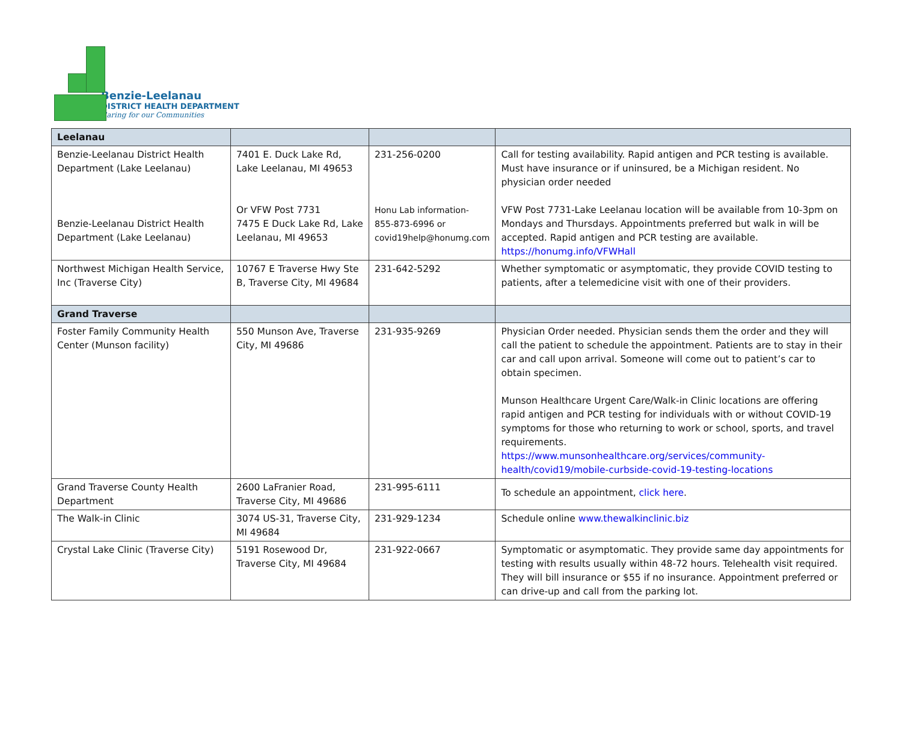Benzie-Leelanau
DISTRICT HEALTH DEPARTMENT
Caring for our Communities
| Leelanau | | | |
| Benzie-Leelanau District Health Department (Lake Leelanau) Benzie-Leelanau District Health Department (Lake Leelanau) | 7401 E. Duck Lake Rd, Lake Leelanau, MI 49653 Or VFW Post 7731 7475 E Duck Lake Rd, Lake Leelanau, MI 49653 | 231-256-0200 Honu Lab information- 855-873-6996 or covid19help@honumg.com | Call for testing availability. Rapid antigen and PCR testing is available. Must have insurance or if uninsured, be a Michigan resident. No physician order needed VFW Post 7731-Lake Leelanau location will be available from 10-3pm on Mondays and Thursdays. Appointments preferred but walk in will be accepted. Rapid antigen and PCR testing are available. https://honumg.info/VFWHall |
| Northwest Michigan Health Service, Inc (Traverse City) | 10767 E Traverse Hwy Ste B, Traverse City, MI 49684 | 231-642-5292 | Whether symptomatic or asymptomatic, they provide COVID testing to patients, after a telemedicine visit with one of their providers. |
| Grand Traverse | | | |
| Foster Family Community Health Center (Munson facility) | 550 Munson Ave, Traverse City, MI 49686 | 231-935-9269 | Physician Order needed. Physician sends them the order and they will call the patient to schedule the appointment. Patients are to stay in their car and call upon arrival. Someone will come out to patient’s car to obtain specimen. Munson Healthcare Urgent Care/Walk-in Clinic locations are offering rapid antigen and PCR testing for individuals with or without COVID-19 symptoms for those who returning to work or school, sports, and travel requirements. https://www.munsonhealthcare.org/services/community-health/covid19/mobile-curbside-covid-19-testing-locations |
| Grand Traverse County Health Department | 2600 LaFranier Road, Traverse City, MI 49686 | 231-995-6111 | To schedule an appointment, click here . |
| The Walk-in Clinic | 3074 US-31, Traverse City, MI 49684 | 231-929-1234 | Schedule online www.thewalkinclinic.biz |
| Crystal Lake Clinic (Traverse City) | 5191 Rosewood Dr, Traverse City, MI 49684 | 231-922-0667 | Symptomatic or asymptomatic. They provide same day appointments for testing with results usually within 48-72 hours. Telehealth visit required. They will bill insurance or $55 if no insurance. Appointment preferred or can drive-up and call from the parking lot. |